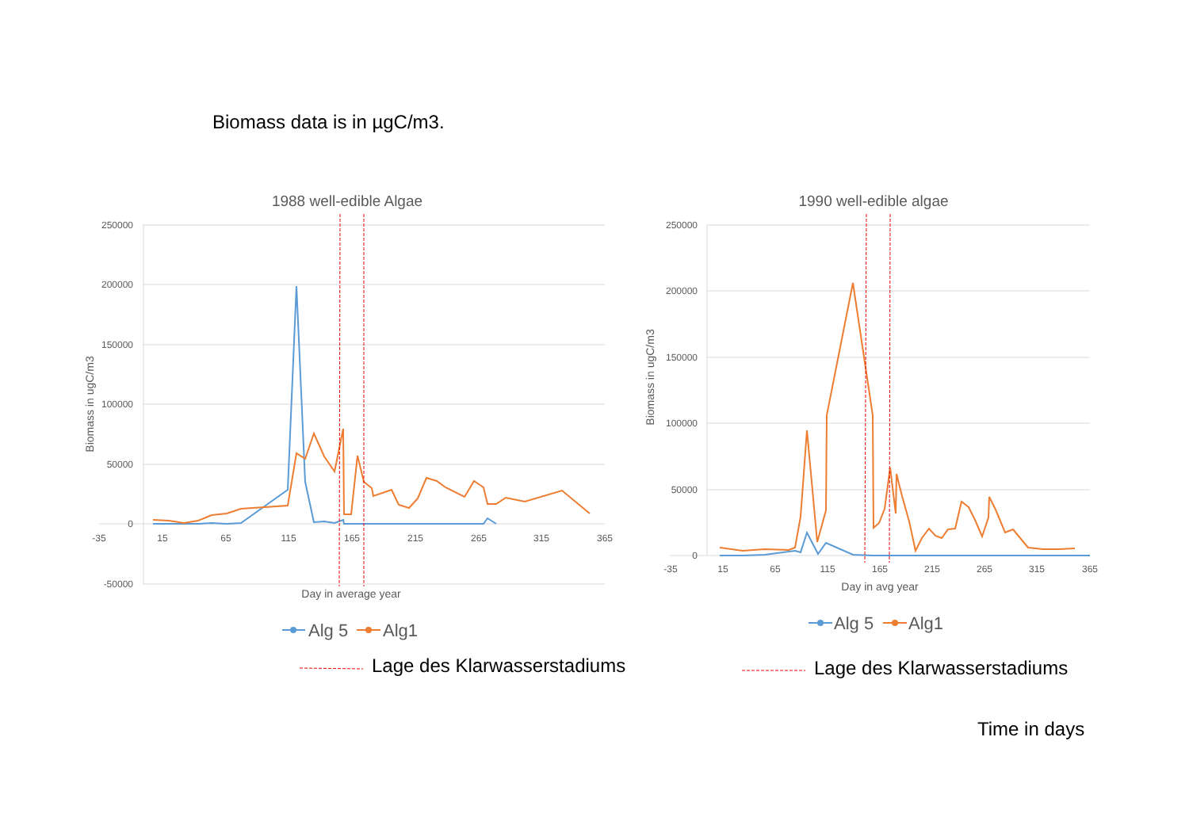Biomass data is in µgC/m3.
1988 well-edible Algae
250000
200000
150000
100000
50000
0
-50000
-35
15
65
115
165
215
265
315
365
Day in average year
Biomass in ugC/m3
Alg 5
Alg1
1990 well-edible algae
250000
200000
150000
100000
50000
0
-35
15
65
115
165
215
265
315
365
Day in avg year
Biomass in ugC/m3
Alg 5
Alg1
Lage des Klarwasserstadiums Lage des Klarwasserstadiums
Time in days